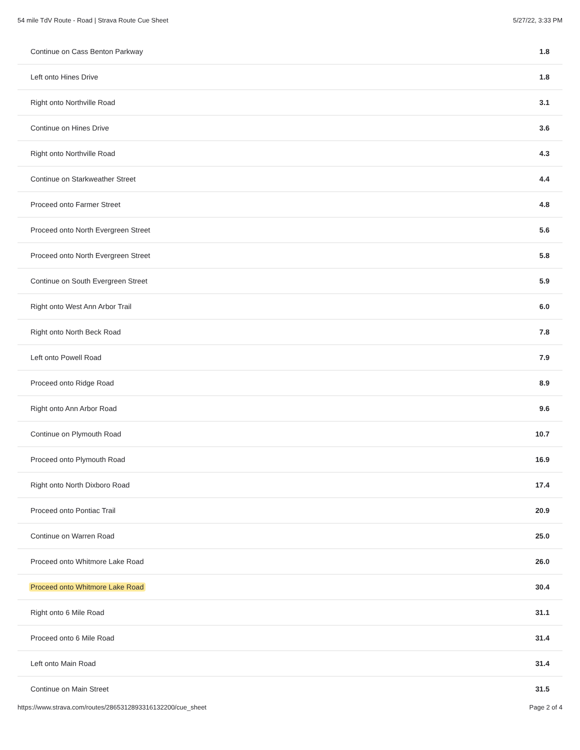54 mile TdV Route - Road | Strava Route Cue Sheet 5/27/22, 3:33 PM
| Continue on Cass Benton Parkway | 1.8 |
| Left onto Hines Drive | 1.8 |
| Right onto Northville Road | 3.1 |
| Continue on Hines Drive | 3.6 |
| Right onto Northville Road | 4.3 |
| Continue on Starkweather Street | 4.4 |
| Proceed onto Farmer Street | 4.8 |
| Proceed onto North Evergreen Street | 5.6 |
| Proceed onto North Evergreen Street | 5.8 |
| Continue on South Evergreen Street | 5.9 |
| Right onto West Ann Arbor Trail | 6.0 |
| Right onto North Beck Road | 7.8 |
| Left onto Powell Road | 7.9 |
| Proceed onto Ridge Road | 8.9 |
| Right onto Ann Arbor Road | 9.6 |
| Continue on Plymouth Road | 10.7 |
| Proceed onto Plymouth Road | 16.9 |
| Right onto North Dixboro Road | 17.4 |
| Proceed onto Pontiac Trail | 20.9 |
| Continue on Warren Road | 25.0 |
| Proceed onto Whitmore Lake Road | 26.0 |
| Proceed onto Whitmore Lake Road | 30.4 |
| Right onto 6 Mile Road | 31.1 |
| Proceed onto 6 Mile Road | 31.4 |
| Left onto Main Road | 31.4 |
| Continue on Main Street | 31.5 |
https://www.strava.com/routes/2865312893316132200/cue_sheet Page 2 of 4